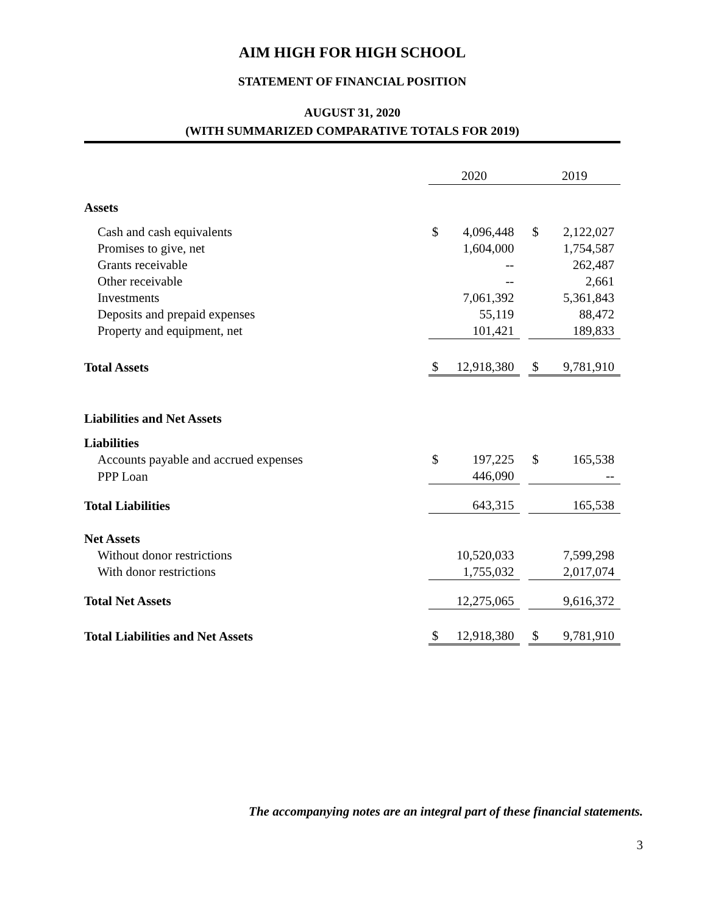AIM HIGH FOR HIGH SCHOOL
STATEMENT OF FINANCIAL POSITION
AUGUST 31, 2020
(WITH SUMMARIZED COMPARATIVE TOTALS FOR 2019)
| | 2020 | | | 2019 | |
| Assets | | | | | |
| Cash and cash equivalents | $ | 4,096,448 | | $ | 2,122,027 |
| Promises to give, net | | 1,604,000 | | | 1,754,587 |
| Grants receivable | | -- | | | 262,487 |
| Other receivable | | -- | | | 2,661 |
| Investments | | 7,061,392 | | | 5,361,843 |
| Deposits and prepaid expenses | | 55,119 | | | 88,472 |
| Property and equipment, net | | 101,421 | | | 189,833 |
| Total Assets | $ | 12,918,380 | | $ | 9,781,910 |
| Liabilities and Net Assets | | | | | |
| Liabilities | | | | | |
| Accounts payable and accrued expenses | $ | 197,225 | | $ | 165,538 |
| PPP Loan | | 446,090 | | | -- |
| Total Liabilities | | 643,315 | | | 165,538 |
| Net Assets | | | | | |
| Without donor restrictions | | 10,520,033 | | | 7,599,298 |
| With donor restrictions | | 1,755,032 | | | 2,017,074 |
| Total Net Assets | | 12,275,065 | | | 9,616,372 |
| Total Liabilities and Net Assets | $ | 12,918,380 | | $ | 9,781,910 |
The accompanying notes are an integral part of these financial statements.
3